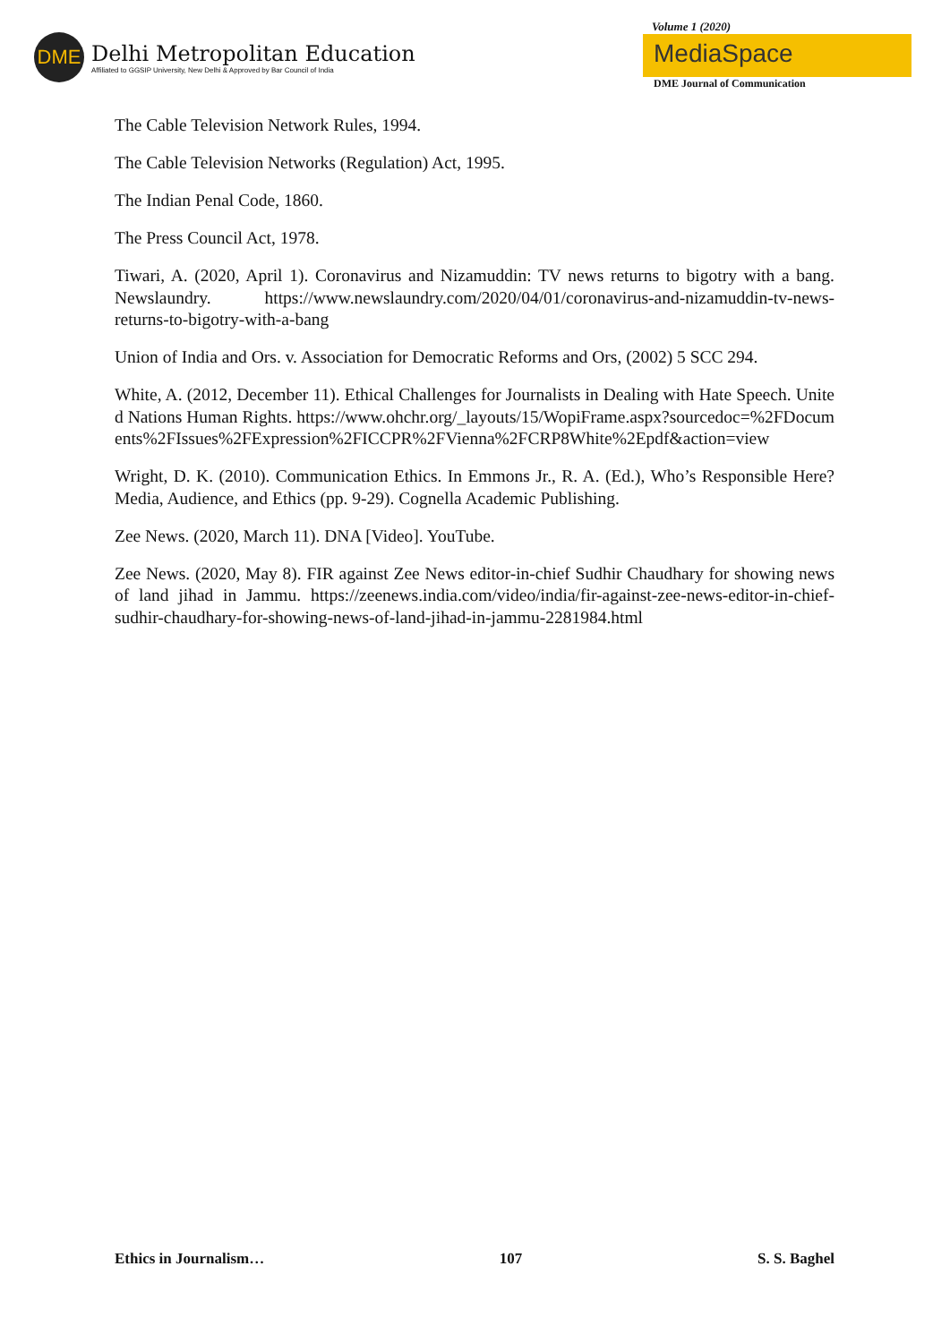DME
Delhi Metropolitan Education
Affiliated to GGSIP University, New Delhi & Approved by Bar Council of India
Volume 1 (2020)
MediaSpace
DME Journal of Communication
The Cable Television Network Rules, 1994.
The Cable Television Networks (Regulation) Act, 1995.
The Indian Penal Code, 1860.
The Press Council Act, 1978.
Tiwari, A. (2020, April 1). Coronavirus and Nizamuddin: TV news returns to bigotry with a bang. Newslaundry. https://www.newslaundry.com/2020/04/01/coronavirus-and-nizamuddin-tv-news-returns-to-bigotry-with-a-bang
Union of India and Ors. v. Association for Democratic Reforms and Ors, (2002) 5 SCC 294.
White, A. (2012, December 11). Ethical Challenges for Journalists in Dealing with Hate Speech. United Nations Human Rights. https://www.ohchr.org/_layouts/15/WopiFrame.aspx?sourcedoc=%2FDocuments%2FIssues%2FExpression%2FICCPR%2FVienna%2FCRP8White%2Epdf&action=view
Wright, D. K. (2010). Communication Ethics. In Emmons Jr., R. A. (Ed.), Who’s Responsible Here? Media, Audience, and Ethics (pp. 9-29). Cognella Academic Publishing.
Zee News. (2020, March 11). DNA [Video]. YouTube.
Zee News. (2020, May 8). FIR against Zee News editor-in-chief Sudhir Chaudhary for showing news of land jihad in Jammu. https://zeenews.india.com/video/india/fir-against-zee-news-editor-in-chief-sudhir-chaudhary-for-showing-news-of-land-jihad-in-jammu-2281984.html
Ethics in Journalism… 107 S. S. Baghel